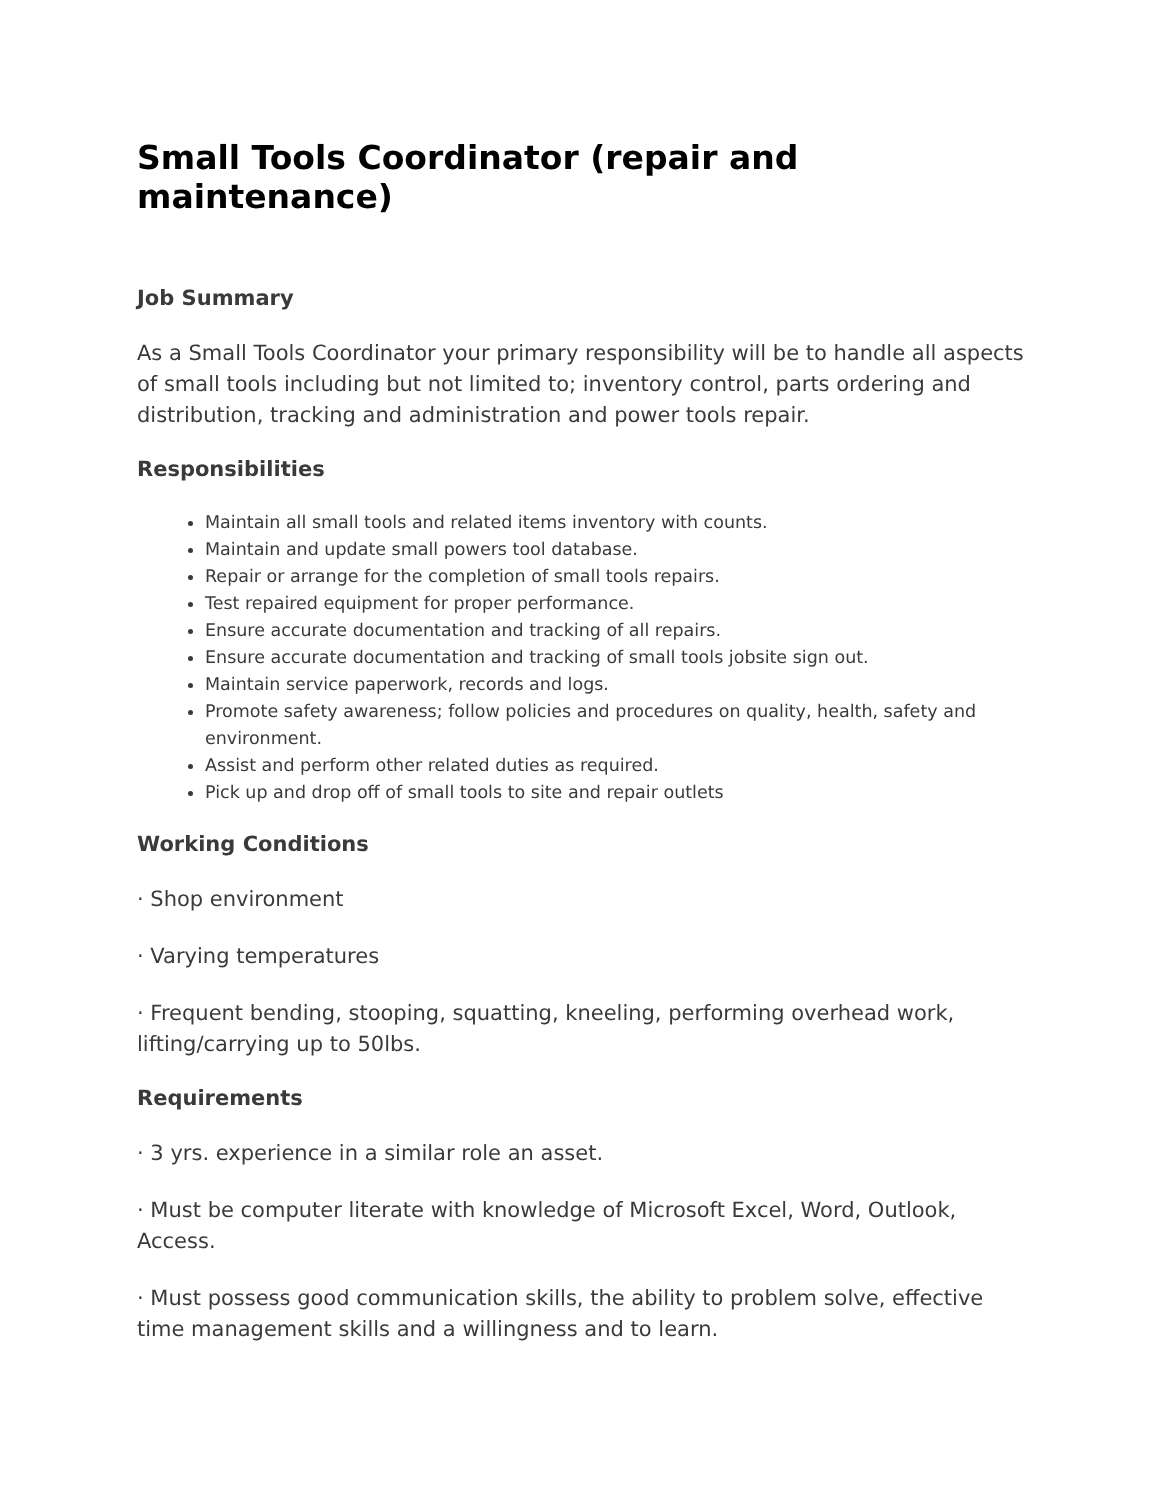Small Tools Coordinator (repair and maintenance)
Job Summary
As a Small Tools Coordinator your primary responsibility will be to handle all aspects of small tools including but not limited to; inventory control, parts ordering and distribution, tracking and administration and power tools repair.
Responsibilities
Maintain all small tools and related items inventory with counts.
Maintain and update small powers tool database.
Repair or arrange for the completion of small tools repairs.
Test repaired equipment for proper performance.
Ensure accurate documentation and tracking of all repairs.
Ensure accurate documentation and tracking of small tools jobsite sign out.
Maintain service paperwork, records and logs.
Promote safety awareness; follow policies and procedures on quality, health, safety and environment.
Assist and perform other related duties as required.
Pick up and drop off of small tools to site and repair outlets
Working Conditions
· Shop environment
· Varying temperatures
· Frequent bending, stooping, squatting, kneeling, performing overhead work, lifting/carrying up to 50lbs.
Requirements
· 3 yrs. experience in a similar role an asset.
· Must be computer literate with knowledge of Microsoft Excel, Word, Outlook, Access.
· Must possess good communication skills, the ability to problem solve, effective time management skills and a willingness and to learn.